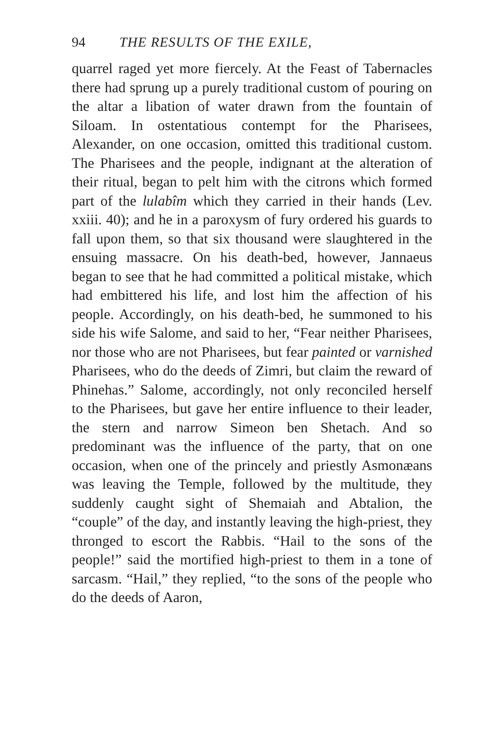94 THE RESULTS OF THE EXILE,
quarrel raged yet more fiercely. At the Feast of Tabernacles there had sprung up a purely traditional custom of pouring on the altar a libation of water drawn from the fountain of Siloam. In ostentatious contempt for the Pharisees, Alexander, on one occasion, omitted this traditional custom. The Pharisees and the people, indignant at the alteration of their ritual, began to pelt him with the citrons which formed part of the lulabîm which they carried in their hands (Lev. xxiii. 40); and he in a paroxysm of fury ordered his guards to fall upon them, so that six thousand were slaughtered in the ensuing massacre. On his death-bed, however, Jannaeus began to see that he had committed a political mistake, which had embittered his life, and lost him the affection of his people. Accordingly, on his death-bed, he summoned to his side his wife Salome, and said to her, “Fear neither Pharisees, nor those who are not Pharisees, but fear painted or varnished Pharisees, who do the deeds of Zimri, but claim the reward of Phinehas.” Salome, accordingly, not only reconciled herself to the Pharisees, but gave her entire influence to their leader, the stern and narrow Simeon ben Shetach. And so predominant was the influence of the party, that on one occasion, when one of the princely and priestly Asmonæans was leaving the Temple, followed by the multitude, they suddenly caught sight of Shemaiah and Abtalion, the “couple” of the day, and instantly leaving the high-priest, they thronged to escort the Rabbis. “Hail to the sons of the people!” said the mortified high-priest to them in a tone of sarcasm. “Hail,” they replied, “to the sons of the people who do the deeds of Aaron,